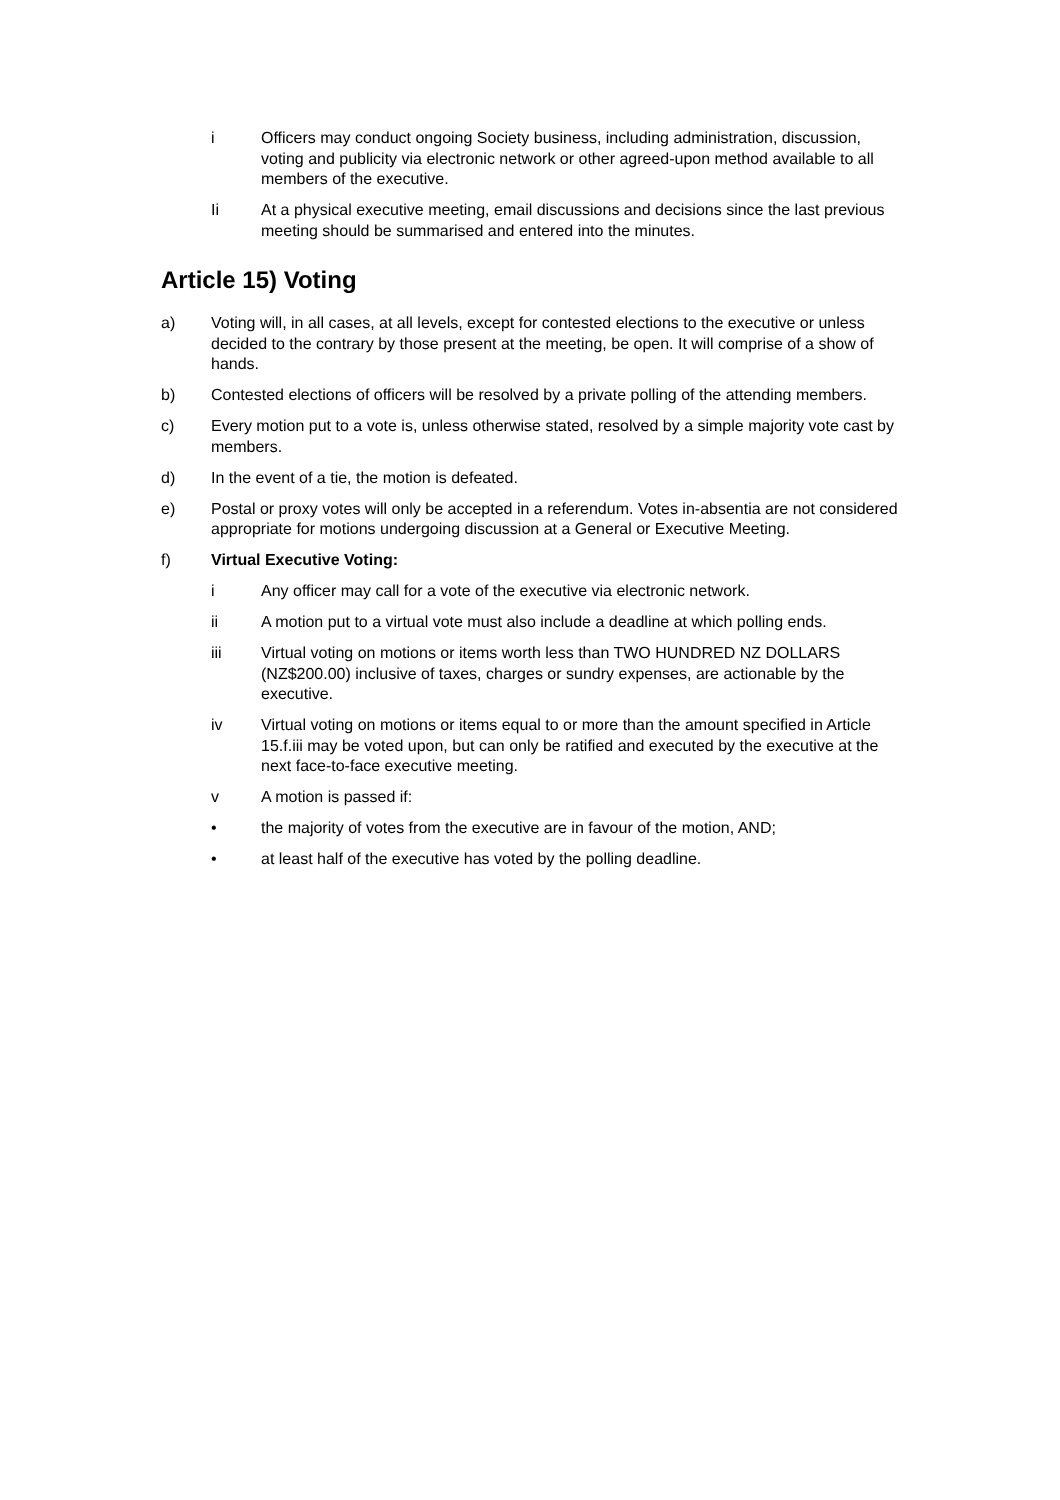i Officers may conduct ongoing Society business, including administration, discussion, voting and publicity via electronic network or other agreed-upon method available to all members of the executive.
Ii At a physical executive meeting, email discussions and decisions since the last previous meeting should be summarised and entered into the minutes.
Article 15) Voting
a) Voting will, in all cases, at all levels, except for contested elections to the executive or unless decided to the contrary by those present at the meeting, be open. It will comprise of a show of hands.
b) Contested elections of officers will be resolved by a private polling of the attending members.
c) Every motion put to a vote is, unless otherwise stated, resolved by a simple majority vote cast by members.
d) In the event of a tie, the motion is defeated.
e) Postal or proxy votes will only be accepted in a referendum. Votes in-absentia are not considered appropriate for motions undergoing discussion at a General or Executive Meeting.
f) Virtual Executive Voting:
i Any officer may call for a vote of the executive via electronic network.
ii A motion put to a virtual vote must also include a deadline at which polling ends.
iii Virtual voting on motions or items worth less than TWO HUNDRED NZ DOLLARS (NZ$200.00) inclusive of taxes, charges or sundry expenses, are actionable by the executive.
iv Virtual voting on motions or items equal to or more than the amount specified in Article 15.f.iii may be voted upon, but can only be ratified and executed by the executive at the next face-to-face executive meeting.
v A motion is passed if:
• the majority of votes from the executive are in favour of the motion, AND;
• at least half of the executive has voted by the polling deadline.